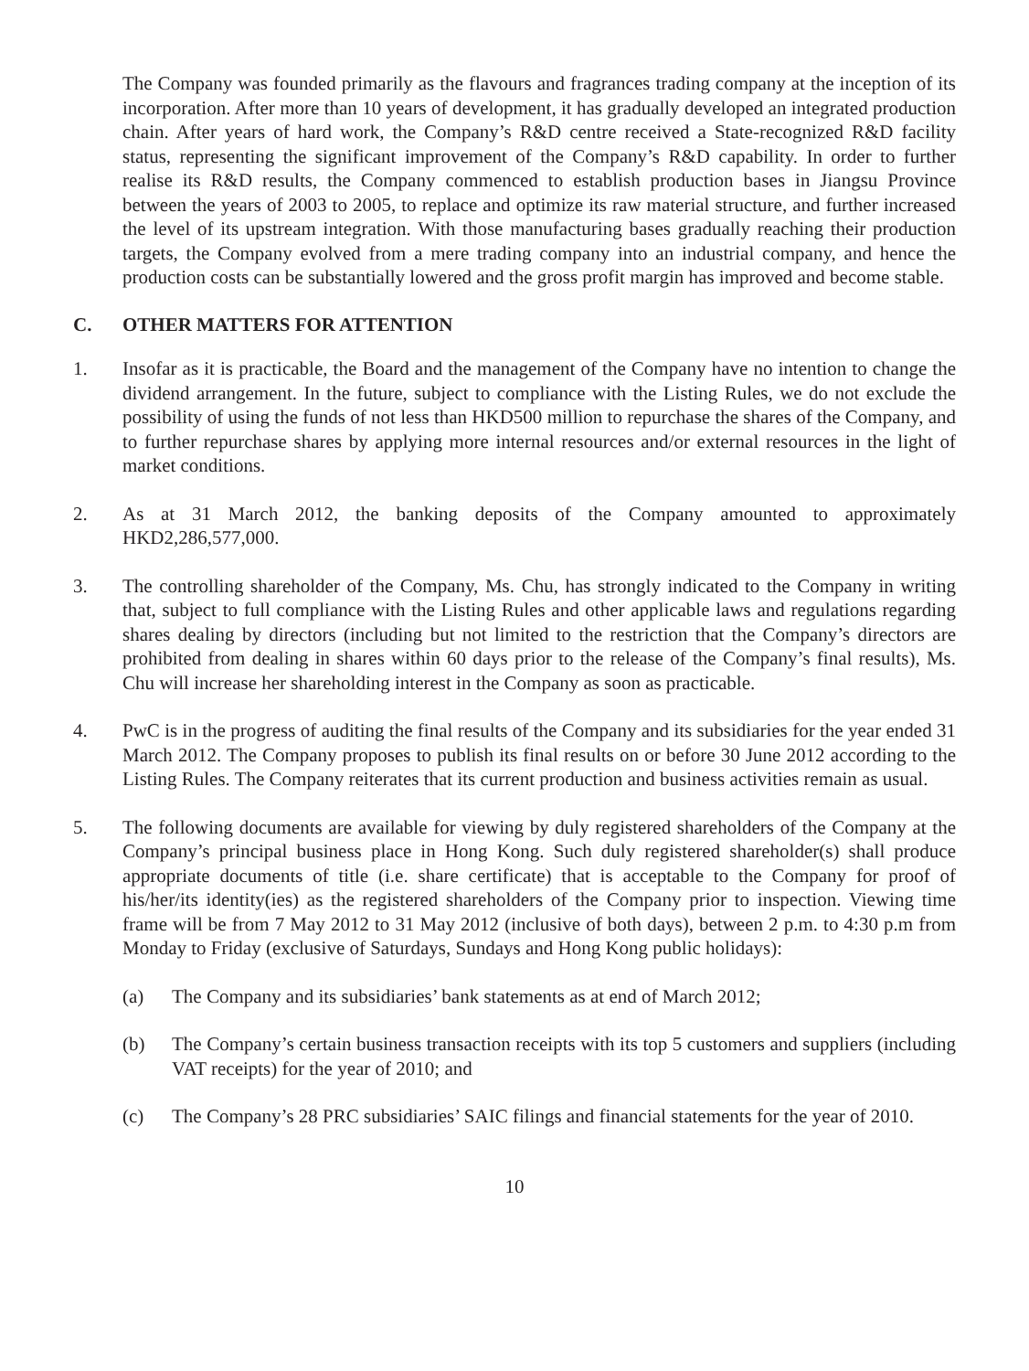The Company was founded primarily as the flavours and fragrances trading company at the inception of its incorporation. After more than 10 years of development, it has gradually developed an integrated production chain. After years of hard work, the Company’s R&D centre received a State-recognized R&D facility status, representing the significant improvement of the Company’s R&D capability. In order to further realise its R&D results, the Company commenced to establish production bases in Jiangsu Province between the years of 2003 to 2005, to replace and optimize its raw material structure, and further increased the level of its upstream integration. With those manufacturing bases gradually reaching their production targets, the Company evolved from a mere trading company into an industrial company, and hence the production costs can be substantially lowered and the gross profit margin has improved and become stable.
C. OTHER MATTERS FOR ATTENTION
1. Insofar as it is practicable, the Board and the management of the Company have no intention to change the dividend arrangement. In the future, subject to compliance with the Listing Rules, we do not exclude the possibility of using the funds of not less than HKD500 million to repurchase the shares of the Company, and to further repurchase shares by applying more internal resources and/or external resources in the light of market conditions.
2. As at 31 March 2012, the banking deposits of the Company amounted to approximately HKD2,286,577,000.
3. The controlling shareholder of the Company, Ms. Chu, has strongly indicated to the Company in writing that, subject to full compliance with the Listing Rules and other applicable laws and regulations regarding shares dealing by directors (including but not limited to the restriction that the Company’s directors are prohibited from dealing in shares within 60 days prior to the release of the Company’s final results), Ms. Chu will increase her shareholding interest in the Company as soon as practicable.
4. PwC is in the progress of auditing the final results of the Company and its subsidiaries for the year ended 31 March 2012. The Company proposes to publish its final results on or before 30 June 2012 according to the Listing Rules. The Company reiterates that its current production and business activities remain as usual.
5. The following documents are available for viewing by duly registered shareholders of the Company at the Company’s principal business place in Hong Kong. Such duly registered shareholder(s) shall produce appropriate documents of title (i.e. share certificate) that is acceptable to the Company for proof of his/her/its identity(ies) as the registered shareholders of the Company prior to inspection. Viewing time frame will be from 7 May 2012 to 31 May 2012 (inclusive of both days), between 2 p.m. to 4:30 p.m from Monday to Friday (exclusive of Saturdays, Sundays and Hong Kong public holidays):
(a) The Company and its subsidiaries’ bank statements as at end of March 2012;
(b) The Company’s certain business transaction receipts with its top 5 customers and suppliers (including VAT receipts) for the year of 2010; and
(c) The Company’s 28 PRC subsidiaries’ SAIC filings and financial statements for the year of 2010.
10